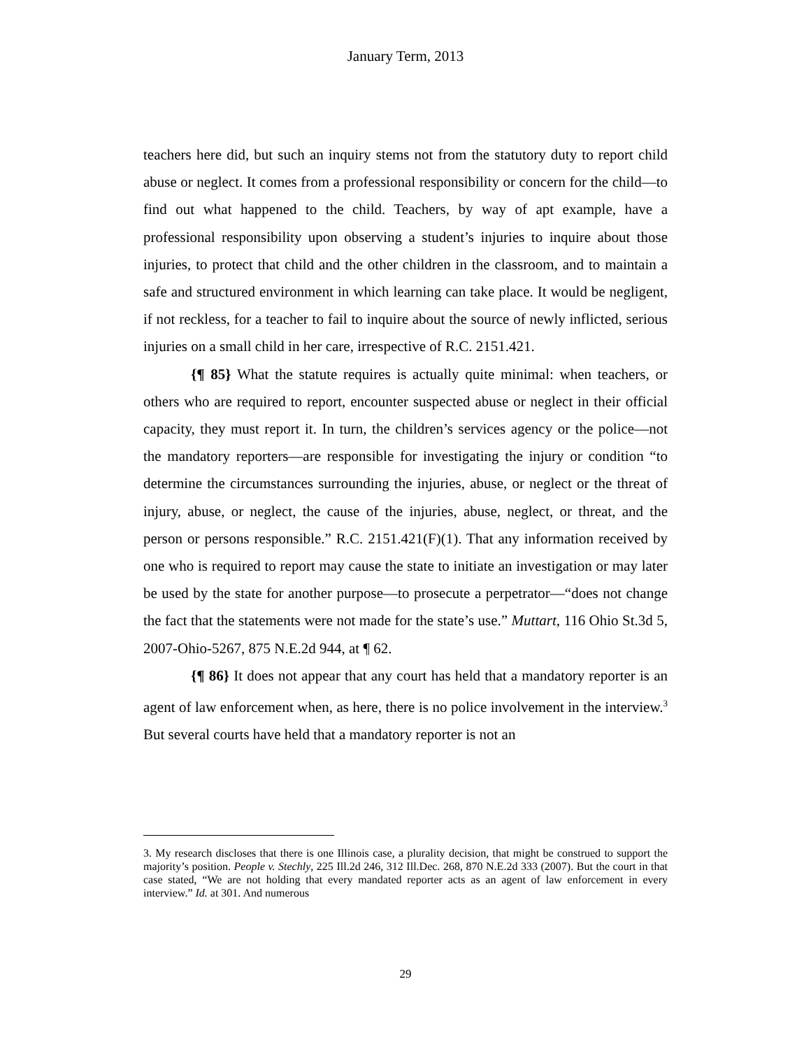January Term, 2013
teachers here did, but such an inquiry stems not from the statutory duty to report child abuse or neglect. It comes from a professional responsibility or concern for the child—to find out what happened to the child. Teachers, by way of apt example, have a professional responsibility upon observing a student’s injuries to inquire about those injuries, to protect that child and the other children in the classroom, and to maintain a safe and structured environment in which learning can take place. It would be negligent, if not reckless, for a teacher to fail to inquire about the source of newly inflicted, serious injuries on a small child in her care, irrespective of R.C. 2151.421.
{¶ 85} What the statute requires is actually quite minimal: when teachers, or others who are required to report, encounter suspected abuse or neglect in their official capacity, they must report it. In turn, the children’s services agency or the police—not the mandatory reporters—are responsible for investigating the injury or condition “to determine the circumstances surrounding the injuries, abuse, or neglect or the threat of injury, abuse, or neglect, the cause of the injuries, abuse, neglect, or threat, and the person or persons responsible.” R.C. 2151.421(F)(1). That any information received by one who is required to report may cause the state to initiate an investigation or may later be used by the state for another purpose—to prosecute a perpetrator—“does not change the fact that the statements were not made for the state’s use.” Muttart, 116 Ohio St.3d 5, 2007-Ohio-5267, 875 N.E.2d 944, at ¶ 62.
{¶ 86} It does not appear that any court has held that a mandatory reporter is an agent of law enforcement when, as here, there is no police involvement in the interview.<sup>3</sup> But several courts have held that a mandatory reporter is not an
3. My research discloses that there is one Illinois case, a plurality decision, that might be construed to support the majority’s position. People v. Stechly, 225 Ill.2d 246, 312 Ill.Dec. 268, 870 N.E.2d 333 (2007). But the court in that case stated, “We are not holding that every mandated reporter acts as an agent of law enforcement in every interview.” Id. at 301. And numerous
29